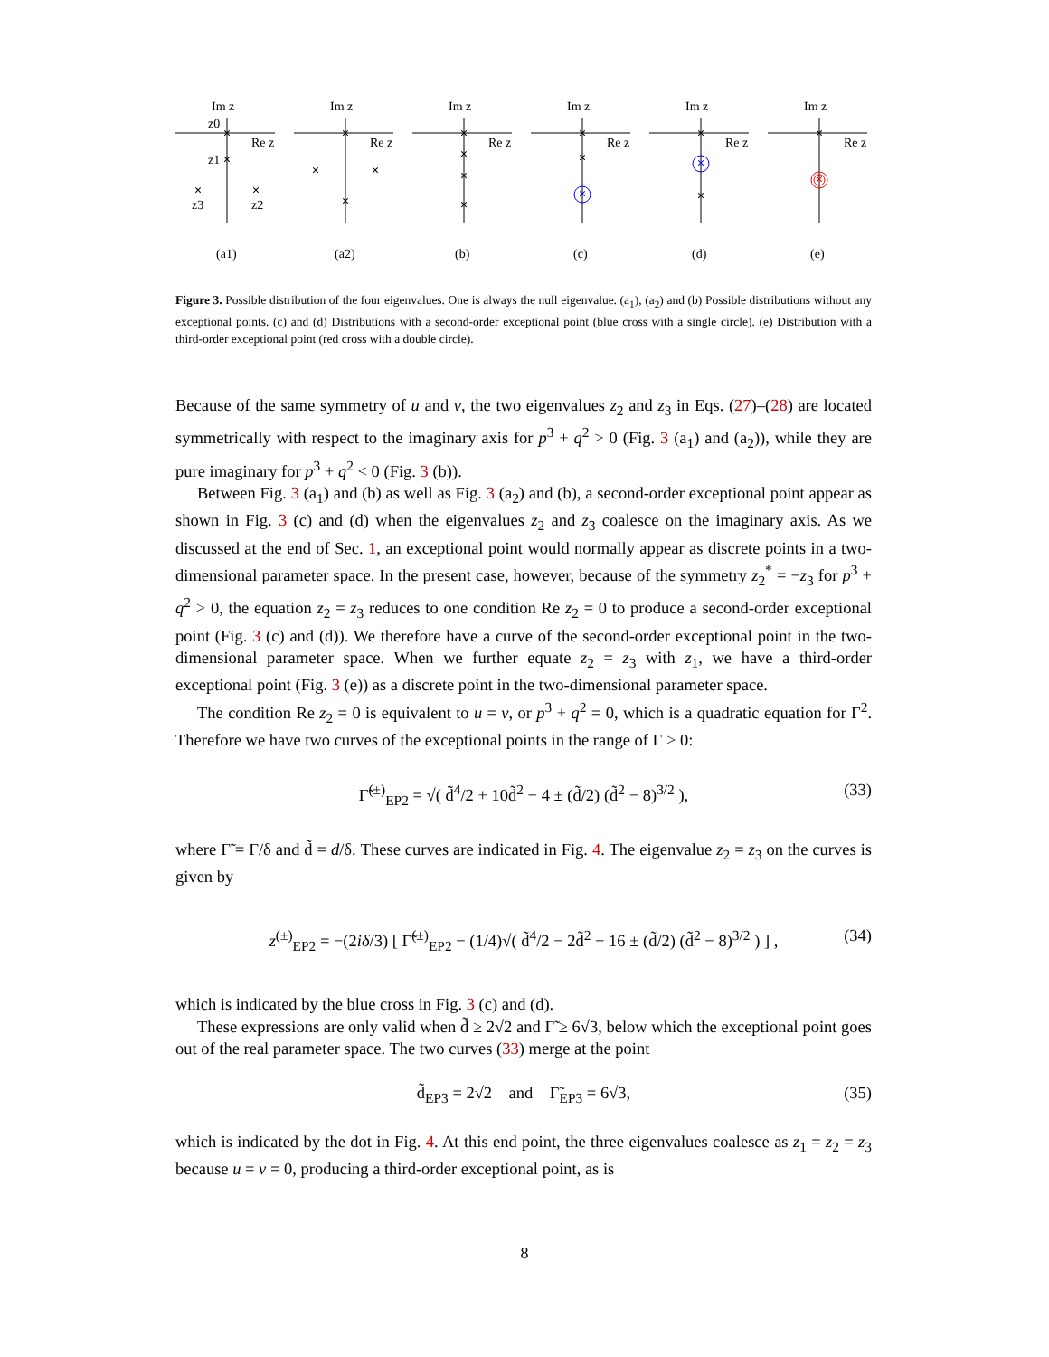×
×
×
×
×
×
×
×
×
×
×
×
×
×
×
×
×
×
×
×
Im z
Re z
z0
z1
z3
z2
Im z
Re z
Im z
Re z
Im z
Re z
Im z
Re z
Im z
Re z
(a1)
(a2)
(b)
(c)
(d)
(e)
Figure 3. Possible distribution of the four eigenvalues. One is always the null eigenvalue. (a<sub>1</sub>), (a<sub>2</sub>) and (b) Possible distributions without any exceptional points. (c) and (d) Distributions with a second-order exceptional point (blue cross with a single circle). (e) Distribution with a third-order exceptional point (red cross with a double circle).
Because of the same symmetry of u and v, the two eigenvalues z<sub>2</sub> and z<sub>3</sub> in Eqs. (27)–(28) are located symmetrically with respect to the imaginary axis for p<sup>3</sup> + q<sup>2</sup> > 0 (Fig. 3 (a<sub>1</sub>) and (a<sub>2</sub>)), while they are pure imaginary for p<sup>3</sup> + q<sup>2</sup> < 0 (Fig. 3 (b)).
Between Fig. 3 (a<sub>1</sub>) and (b) as well as Fig. 3 (a<sub>2</sub>) and (b), a second-order exceptional point appear as shown in Fig. 3 (c) and (d) when the eigenvalues z<sub>2</sub> and z<sub>3</sub> coalesce on the imaginary axis. As we discussed at the end of Sec. 1, an exceptional point would normally appear as discrete points in a two-dimensional parameter space. In the present case, however, because of the symmetry z<sub>2</sub><sup>*</sup> = −z<sub>3</sub> for p<sup>3</sup> + q<sup>2</sup> > 0, the equation z<sub>2</sub> = z<sub>3</sub> reduces to one condition Re z<sub>2</sub> = 0 to produce a second-order exceptional point (Fig. 3 (c) and (d)). We therefore have a curve of the second-order exceptional point in the two-dimensional parameter space. When we further equate z<sub>2</sub> = z<sub>3</sub> with z<sub>1</sub>, we have a third-order exceptional point (Fig. 3 (e)) as a discrete point in the two-dimensional parameter space.
The condition Re z<sub>2</sub> = 0 is equivalent to u = v, or p<sup>3</sup> + q<sup>2</sup> = 0, which is a quadratic equation for Γ<sup>2</sup>. Therefore we have two curves of the exceptional points in the range of Γ > 0:
Γ̃<sup>(±)</sup><sub>EP2</sub> = √( d̃<sup>4</sup>/2 + 10d̃<sup>2</sup> − 4 ± (d̃/2) (d̃<sup>2</sup> − 8)<sup>3/2</sup> ), (33)
where Γ̃ = Γ/δ and d̃ = d/δ. These curves are indicated in Fig. 4. The eigenvalue z<sub>2</sub> = z<sub>3</sub> on the curves is given by
z<sup>(±)</sup><sub>EP2</sub> = −(2iδ/3) [ Γ̃<sup>(±)</sup><sub>EP2</sub> − (1/4)√( d̃<sup>4</sup>/2 − 2d̃<sup>2</sup> − 16 ± (d̃/2) (d̃<sup>2</sup> − 8)<sup>3/2</sup> ) ] , (34)
which is indicated by the blue cross in Fig. 3 (c) and (d).
These expressions are only valid when d̃ ≥ 2√2 and Γ̃ ≥ 6√3, below which the exceptional point goes out of the real parameter space. The two curves (33) merge at the point
d̃<sub>EP3</sub> = 2√2 and Γ̃<sub>EP3</sub> = 6√3, (35)
which is indicated by the dot in Fig. 4. At this end point, the three eigenvalues coalesce as z<sub>1</sub> = z<sub>2</sub> = z<sub>3</sub> because u = v = 0, producing a third-order exceptional point, as is
8